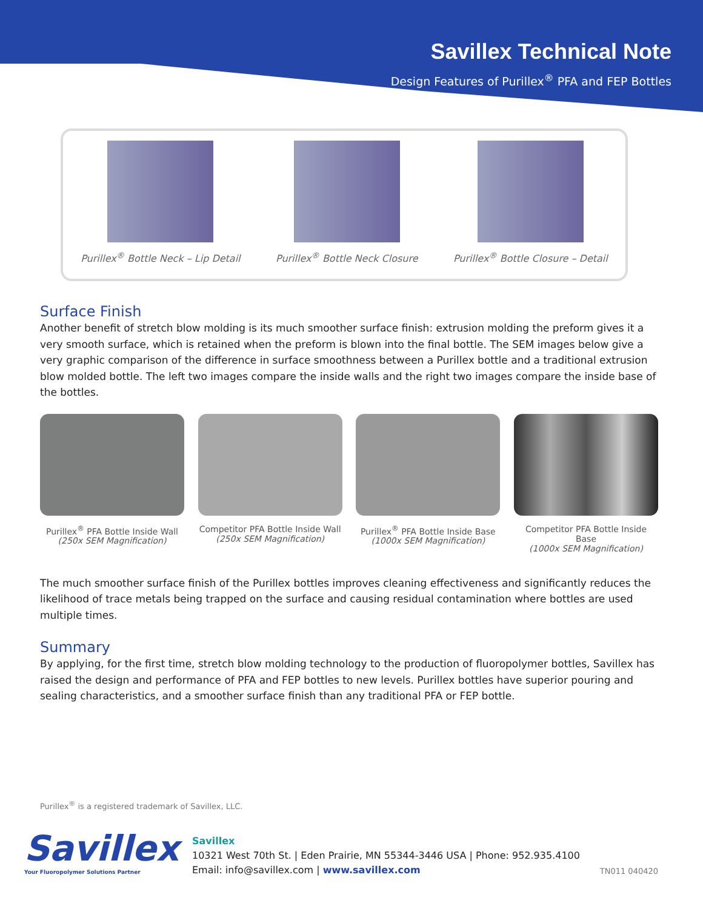Savillex Technical Note
Design Features of Purillex<sup>®</sup> PFA and FEP Bottles
Purillex<sup>®</sup> Bottle Neck – Lip Detail
Purillex<sup>®</sup> Bottle Neck Closure
Purillex<sup>®</sup> Bottle Closure – Detail
Surface Finish
Another benefit of stretch blow molding is its much smoother surface finish: extrusion molding the preform gives it a very smooth surface, which is retained when the preform is blown into the final bottle. The SEM images below give a very graphic comparison of the difference in surface smoothness between a Purillex bottle and a traditional extrusion blow molded bottle. The left two images compare the inside walls and the right two images compare the inside base of the bottles.
Purillex<sup>®</sup> PFA Bottle Inside Wall
(250x SEM Magnification)
Competitor PFA Bottle Inside Wall
(250x SEM Magnification)
Purillex<sup>®</sup> PFA Bottle Inside Base
(1000x SEM Magnification)
Competitor PFA Bottle Inside Base
(1000x SEM Magnification)
The much smoother surface finish of the Purillex bottles improves cleaning effectiveness and significantly reduces the likelihood of trace metals being trapped on the surface and causing residual contamination where bottles are used multiple times.
Summary
By applying, for the first time, stretch blow molding technology to the production of fluoropolymer bottles, Savillex has raised the design and performance of PFA and FEP bottles to new levels. Purillex bottles have superior pouring and sealing characteristics, and a smoother surface finish than any traditional PFA or FEP bottle.
Purillex<sup>®</sup> is a registered trademark of Savillex, LLC.
Savillex
Your Fluoropolymer Solutions Partner
Savillex
10321 West 70th St. | Eden Prairie, MN 55344-3446 USA | Phone: 952.935.4100
Email: info@savillex.com | www.savillex.com
TN011 040420